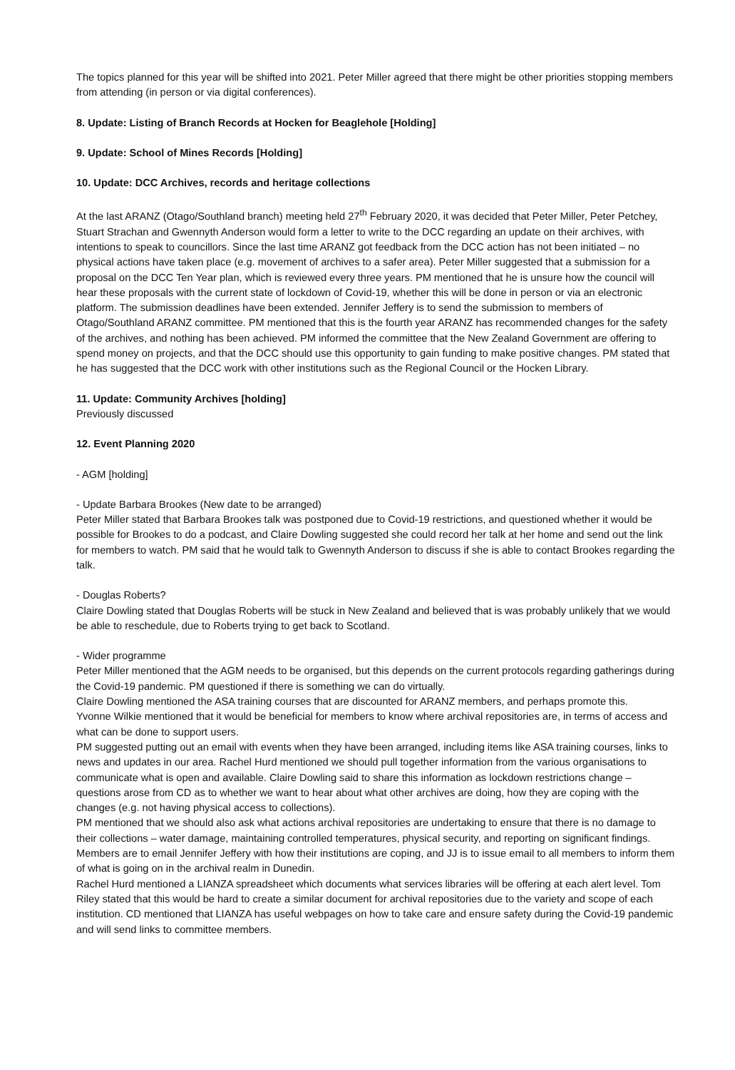The topics planned for this year will be shifted into 2021. Peter Miller agreed that there might be other priorities stopping members from attending (in person or via digital conferences).
8. Update: Listing of Branch Records at Hocken for Beaglehole [Holding]
9. Update: School of Mines Records [Holding]
10. Update: DCC Archives, records and heritage collections
At the last ARANZ (Otago/Southland branch) meeting held 27<sup>th</sup> February 2020, it was decided that Peter Miller, Peter Petchey, Stuart Strachan and Gwennyth Anderson would form a letter to write to the DCC regarding an update on their archives, with intentions to speak to councillors. Since the last time ARANZ got feedback from the DCC action has not been initiated – no physical actions have taken place (e.g. movement of archives to a safer area). Peter Miller suggested that a submission for a proposal on the DCC Ten Year plan, which is reviewed every three years. PM mentioned that he is unsure how the council will hear these proposals with the current state of lockdown of Covid-19, whether this will be done in person or via an electronic platform. The submission deadlines have been extended. Jennifer Jeffery is to send the submission to members of Otago/Southland ARANZ committee. PM mentioned that this is the fourth year ARANZ has recommended changes for the safety of the archives, and nothing has been achieved. PM informed the committee that the New Zealand Government are offering to spend money on projects, and that the DCC should use this opportunity to gain funding to make positive changes. PM stated that he has suggested that the DCC work with other institutions such as the Regional Council or the Hocken Library.
11. Update: Community Archives [holding]
Previously discussed
12. Event Planning 2020
- AGM [holding]
- Update Barbara Brookes (New date to be arranged)
Peter Miller stated that Barbara Brookes talk was postponed due to Covid-19 restrictions, and questioned whether it would be possible for Brookes to do a podcast, and Claire Dowling suggested she could record her talk at her home and send out the link for members to watch. PM said that he would talk to Gwennyth Anderson to discuss if she is able to contact Brookes regarding the talk.
- Douglas Roberts?
Claire Dowling stated that Douglas Roberts will be stuck in New Zealand and believed that is was probably unlikely that we would be able to reschedule, due to Roberts trying to get back to Scotland.
- Wider programme
Peter Miller mentioned that the AGM needs to be organised, but this depends on the current protocols regarding gatherings during the Covid-19 pandemic. PM questioned if there is something we can do virtually.
Claire Dowling mentioned the ASA training courses that are discounted for ARANZ members, and perhaps promote this.
Yvonne Wilkie mentioned that it would be beneficial for members to know where archival repositories are, in terms of access and what can be done to support users.
PM suggested putting out an email with events when they have been arranged, including items like ASA training courses, links to news and updates in our area. Rachel Hurd mentioned we should pull together information from the various organisations to communicate what is open and available. Claire Dowling said to share this information as lockdown restrictions change – questions arose from CD as to whether we want to hear about what other archives are doing, how they are coping with the changes (e.g. not having physical access to collections).
PM mentioned that we should also ask what actions archival repositories are undertaking to ensure that there is no damage to their collections – water damage, maintaining controlled temperatures, physical security, and reporting on significant findings. Members are to email Jennifer Jeffery with how their institutions are coping, and JJ is to issue email to all members to inform them of what is going on in the archival realm in Dunedin.
Rachel Hurd mentioned a LIANZA spreadsheet which documents what services libraries will be offering at each alert level. Tom Riley stated that this would be hard to create a similar document for archival repositories due to the variety and scope of each institution. CD mentioned that LIANZA has useful webpages on how to take care and ensure safety during the Covid-19 pandemic and will send links to committee members.